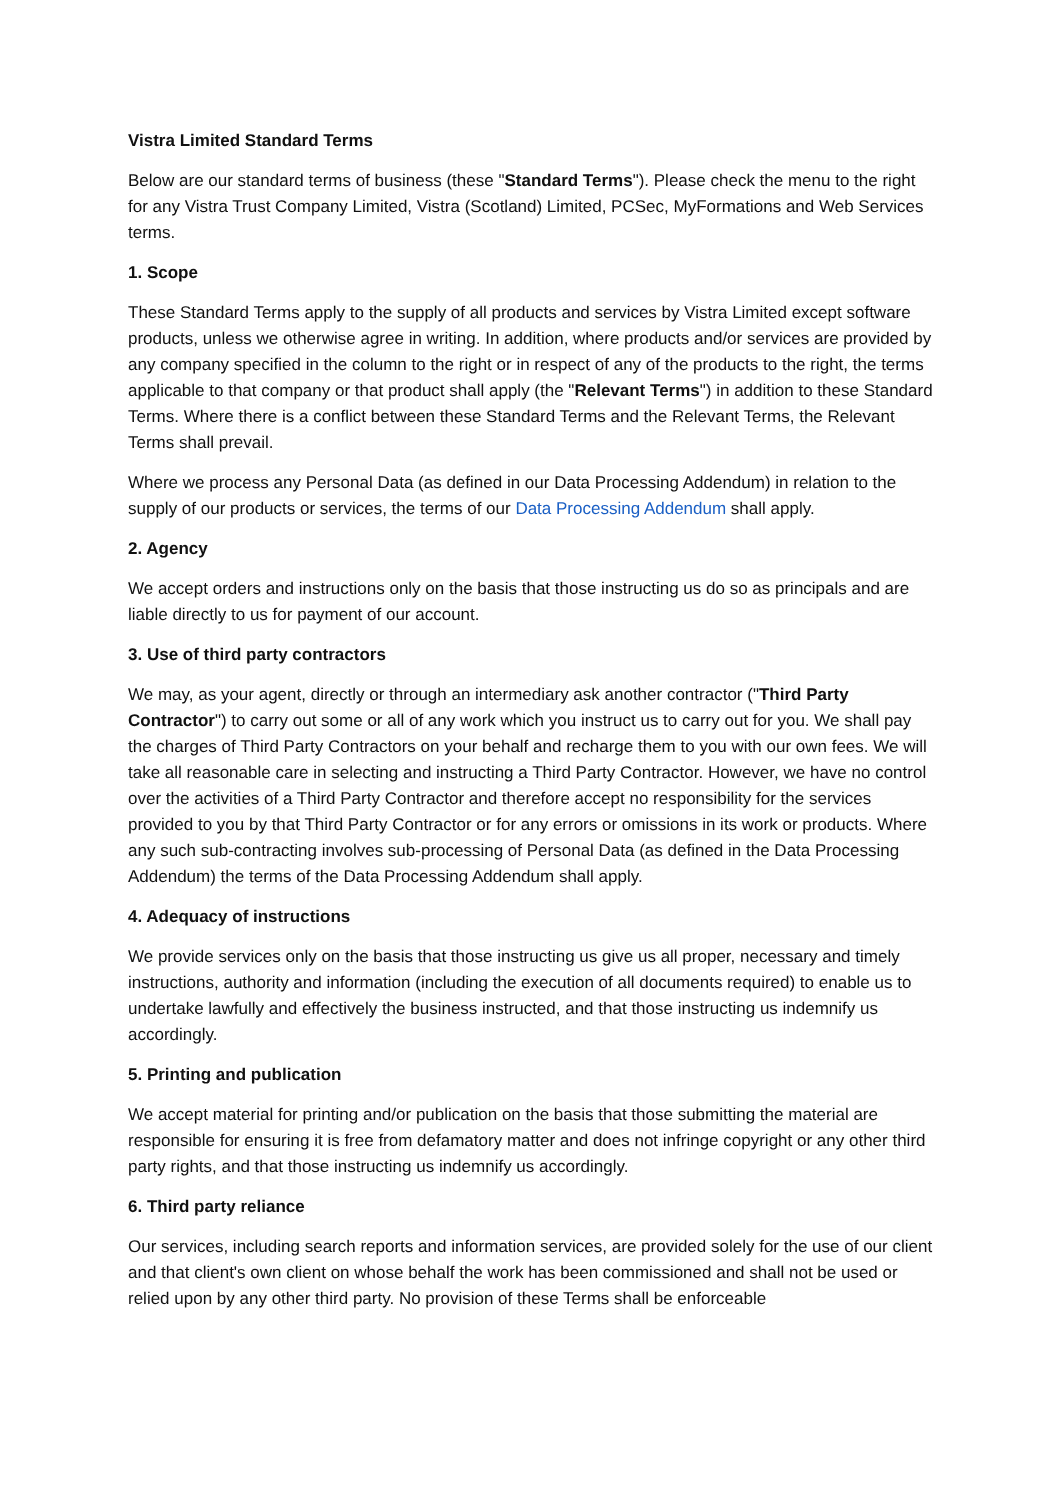Vistra Limited Standard Terms
Below are our standard terms of business (these "Standard Terms"). Please check the menu to the right for any Vistra Trust Company Limited, Vistra (Scotland) Limited, PCSec, MyFormations and Web Services terms.
1. Scope
These Standard Terms apply to the supply of all products and services by Vistra Limited except software products, unless we otherwise agree in writing. In addition, where products and/or services are provided by any company specified in the column to the right or in respect of any of the products to the right, the terms applicable to that company or that product shall apply (the "Relevant Terms") in addition to these Standard Terms. Where there is a conflict between these Standard Terms and the Relevant Terms, the Relevant Terms shall prevail.
Where we process any Personal Data (as defined in our Data Processing Addendum) in relation to the supply of our products or services, the terms of our Data Processing Addendum shall apply.
2. Agency
We accept orders and instructions only on the basis that those instructing us do so as principals and are liable directly to us for payment of our account.
3. Use of third party contractors
We may, as your agent, directly or through an intermediary ask another contractor ("Third Party Contractor") to carry out some or all of any work which you instruct us to carry out for you. We shall pay the charges of Third Party Contractors on your behalf and recharge them to you with our own fees. We will take all reasonable care in selecting and instructing a Third Party Contractor. However, we have no control over the activities of a Third Party Contractor and therefore accept no responsibility for the services provided to you by that Third Party Contractor or for any errors or omissions in its work or products. Where any such sub-contracting involves sub-processing of Personal Data (as defined in the Data Processing Addendum) the terms of the Data Processing Addendum shall apply.
4. Adequacy of instructions
We provide services only on the basis that those instructing us give us all proper, necessary and timely instructions, authority and information (including the execution of all documents required) to enable us to undertake lawfully and effectively the business instructed, and that those instructing us indemnify us accordingly.
5. Printing and publication
We accept material for printing and/or publication on the basis that those submitting the material are responsible for ensuring it is free from defamatory matter and does not infringe copyright or any other third party rights, and that those instructing us indemnify us accordingly.
6. Third party reliance
Our services, including search reports and information services, are provided solely for the use of our client and that client's own client on whose behalf the work has been commissioned and shall not be used or relied upon by any other third party. No provision of these Terms shall be enforceable